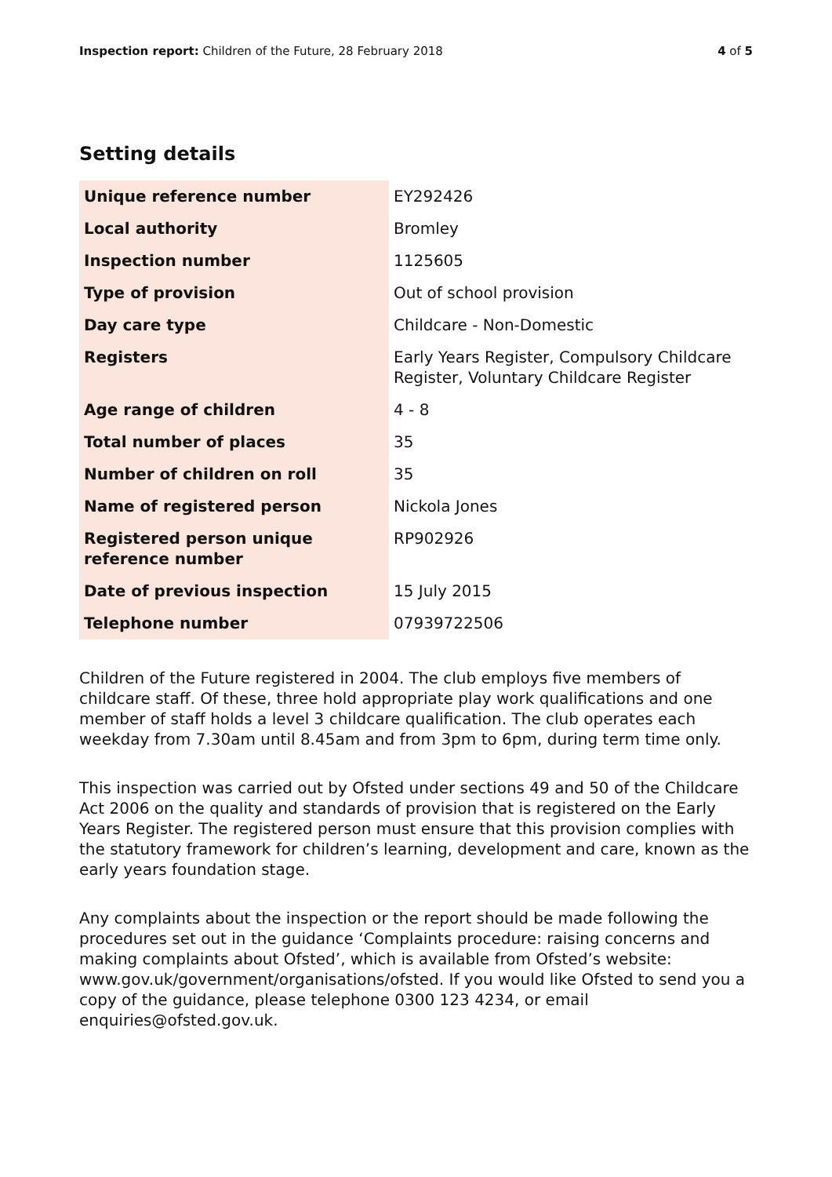Inspection report: Children of the Future, 28 February 2018 4 of 5
Setting details
| Unique reference number | EY292426 |
| Local authority | Bromley |
| Inspection number | 1125605 |
| Type of provision | Out of school provision |
| Day care type | Childcare - Non-Domestic |
| Registers | Early Years Register, Compulsory Childcare Register, Voluntary Childcare Register |
| Age range of children | 4 - 8 |
| Total number of places | 35 |
| Number of children on roll | 35 |
| Name of registered person | Nickola Jones |
| Registered person unique reference number | RP902926 |
| Date of previous inspection | 15 July 2015 |
| Telephone number | 07939722506 |
Children of the Future registered in 2004. The club employs five members of childcare staff. Of these, three hold appropriate play work qualifications and one member of staff holds a level 3 childcare qualification. The club operates each weekday from 7.30am until 8.45am and from 3pm to 6pm, during term time only.
This inspection was carried out by Ofsted under sections 49 and 50 of the Childcare Act 2006 on the quality and standards of provision that is registered on the Early Years Register. The registered person must ensure that this provision complies with the statutory framework for children’s learning, development and care, known as the early years foundation stage.
Any complaints about the inspection or the report should be made following the procedures set out in the guidance ‘Complaints procedure: raising concerns and making complaints about Ofsted’, which is available from Ofsted’s website: www.gov.uk/government/organisations/ofsted. If you would like Ofsted to send you a copy of the guidance, please telephone 0300 123 4234, or email enquiries@ofsted.gov.uk.